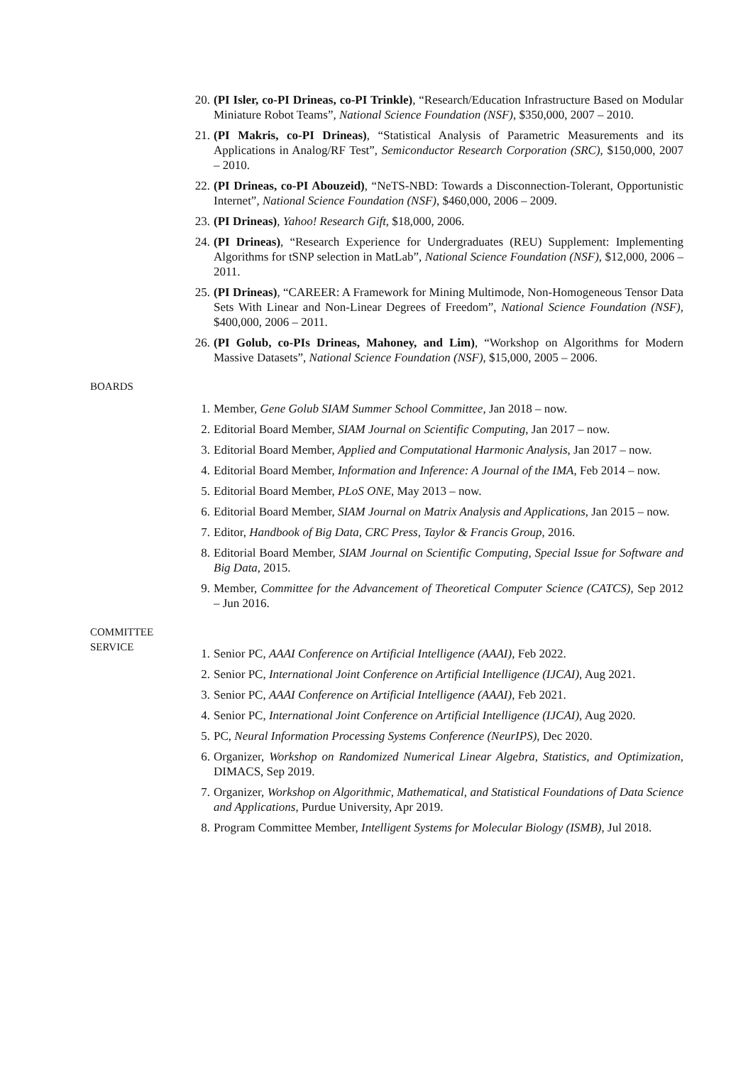20. (PI Isler, co-PI Drineas, co-PI Trinkle), “Research/Education Infrastructure Based on Modular Miniature Robot Teams”, National Science Foundation (NSF), $350,000, 2007 – 2010.
21. (PI Makris, co-PI Drineas), “Statistical Analysis of Parametric Measurements and its Applications in Analog/RF Test”, Semiconductor Research Corporation (SRC), $150,000, 2007 – 2010.
22. (PI Drineas, co-PI Abouzeid), “NeTS-NBD: Towards a Disconnection-Tolerant, Opportunistic Internet”, National Science Foundation (NSF), $460,000, 2006 – 2009.
23. (PI Drineas), Yahoo! Research Gift, $18,000, 2006.
24. (PI Drineas), “Research Experience for Undergraduates (REU) Supplement: Implementing Algorithms for tSNP selection in MatLab”, National Science Foundation (NSF), $12,000, 2006 – 2011.
25. (PI Drineas), “CAREER: A Framework for Mining Multimode, Non-Homogeneous Tensor Data Sets With Linear and Non-Linear Degrees of Freedom”, National Science Foundation (NSF), $400,000, 2006 – 2011.
26. (PI Golub, co-PIs Drineas, Mahoney, and Lim), “Workshop on Algorithms for Modern Massive Datasets”, National Science Foundation (NSF), $15,000, 2005 – 2006.
BOARDS
1. Member, Gene Golub SIAM Summer School Committee, Jan 2018 – now.
2. Editorial Board Member, SIAM Journal on Scientific Computing, Jan 2017 – now.
3. Editorial Board Member, Applied and Computational Harmonic Analysis, Jan 2017 – now.
4. Editorial Board Member, Information and Inference: A Journal of the IMA, Feb 2014 – now.
5. Editorial Board Member, PLoS ONE, May 2013 – now.
6. Editorial Board Member, SIAM Journal on Matrix Analysis and Applications, Jan 2015 – now.
7. Editor, Handbook of Big Data, CRC Press, Taylor & Francis Group, 2016.
8. Editorial Board Member, SIAM Journal on Scientific Computing, Special Issue for Software and Big Data, 2015.
9. Member, Committee for the Advancement of Theoretical Computer Science (CATCS), Sep 2012 – Jun 2016.
COMMITTEE
SERVICE
1. Senior PC, AAAI Conference on Artificial Intelligence (AAAI), Feb 2022.
2. Senior PC, International Joint Conference on Artificial Intelligence (IJCAI), Aug 2021.
3. Senior PC, AAAI Conference on Artificial Intelligence (AAAI), Feb 2021.
4. Senior PC, International Joint Conference on Artificial Intelligence (IJCAI), Aug 2020.
5. PC, Neural Information Processing Systems Conference (NeurIPS), Dec 2020.
6. Organizer, Workshop on Randomized Numerical Linear Algebra, Statistics, and Optimization, DIMACS, Sep 2019.
7. Organizer, Workshop on Algorithmic, Mathematical, and Statistical Foundations of Data Science and Applications, Purdue University, Apr 2019.
8. Program Committee Member, Intelligent Systems for Molecular Biology (ISMB), Jul 2018.